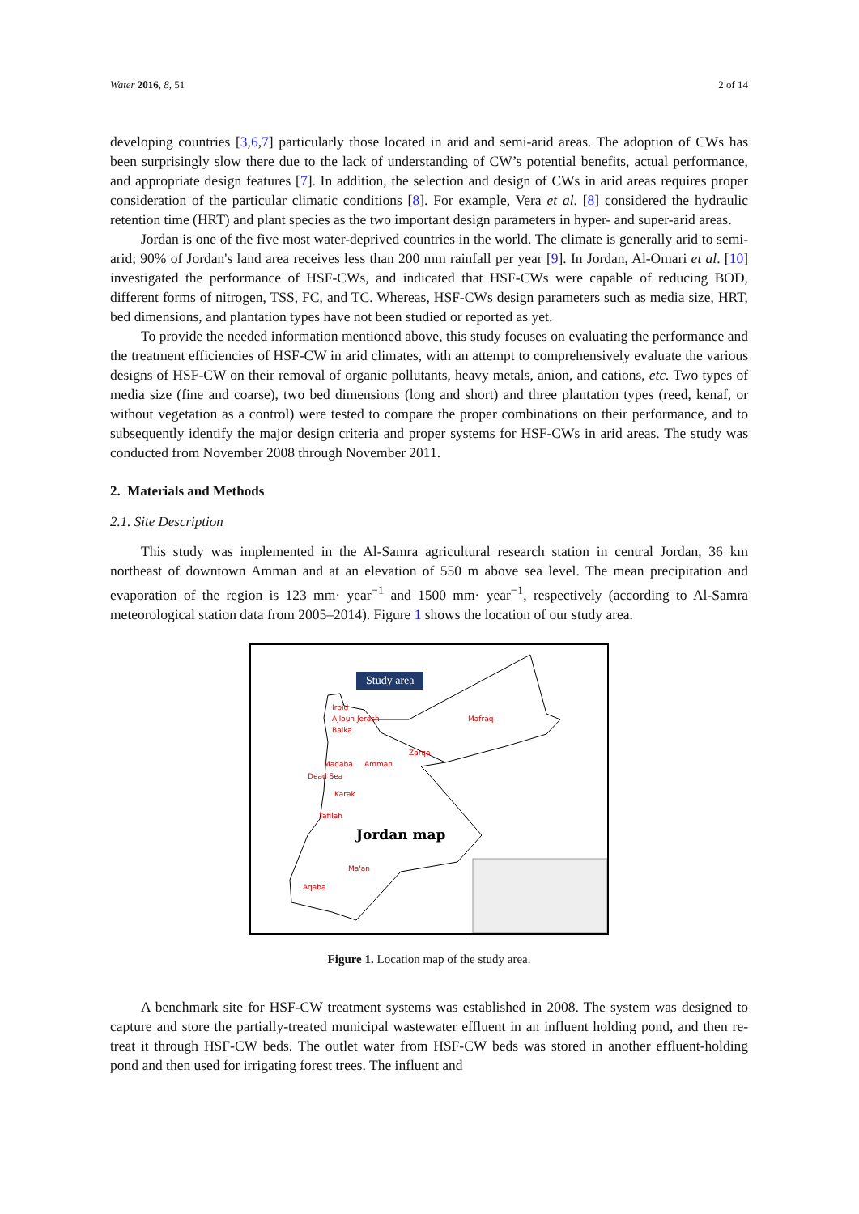Water 2016, 8, 51 2 of 14
developing countries [3,6,7] particularly those located in arid and semi-arid areas. The adoption of CWs has been surprisingly slow there due to the lack of understanding of CW’s potential benefits, actual performance, and appropriate design features [7]. In addition, the selection and design of CWs in arid areas requires proper consideration of the particular climatic conditions [8]. For example, Vera et al. [8] considered the hydraulic retention time (HRT) and plant species as the two important design parameters in hyper- and super-arid areas.
Jordan is one of the five most water-deprived countries in the world. The climate is generally arid to semi-arid; 90% of Jordan's land area receives less than 200 mm rainfall per year [9]. In Jordan, Al-Omari et al. [10] investigated the performance of HSF-CWs, and indicated that HSF-CWs were capable of reducing BOD, different forms of nitrogen, TSS, FC, and TC. Whereas, HSF-CWs design parameters such as media size, HRT, bed dimensions, and plantation types have not been studied or reported as yet.
To provide the needed information mentioned above, this study focuses on evaluating the performance and the treatment efficiencies of HSF-CW in arid climates, with an attempt to comprehensively evaluate the various designs of HSF-CW on their removal of organic pollutants, heavy metals, anion, and cations, etc. Two types of media size (fine and coarse), two bed dimensions (long and short) and three plantation types (reed, kenaf, or without vegetation as a control) were tested to compare the proper combinations on their performance, and to subsequently identify the major design criteria and proper systems for HSF-CWs in arid areas. The study was conducted from November 2008 through November 2011.
2. Materials and Methods
2.1. Site Description
This study was implemented in the Al-Samra agricultural research station in central Jordan, 36 km northeast of downtown Amman and at an elevation of 550 m above sea level. The mean precipitation and evaporation of the region is 123 mm· year<sup>−1</sup> and 1500 mm· year<sup>−1</sup>, respectively (according to Al-Samra meteorological station data from 2005–2014). Figure 1 shows the location of our study area.
Jordan map
Study area
Irbid
Ajloun Jerash
Balka
Mafraq
Zarqa
Amman Madaba
Dead Sea
Karak
Tafilah
Ma'an
Aqaba
Figure 1. Location map of the study area.
A benchmark site for HSF-CW treatment systems was established in 2008. The system was designed to capture and store the partially-treated municipal wastewater effluent in an influent holding pond, and then re-treat it through HSF-CW beds. The outlet water from HSF-CW beds was stored in another effluent-holding pond and then used for irrigating forest trees. The influent and